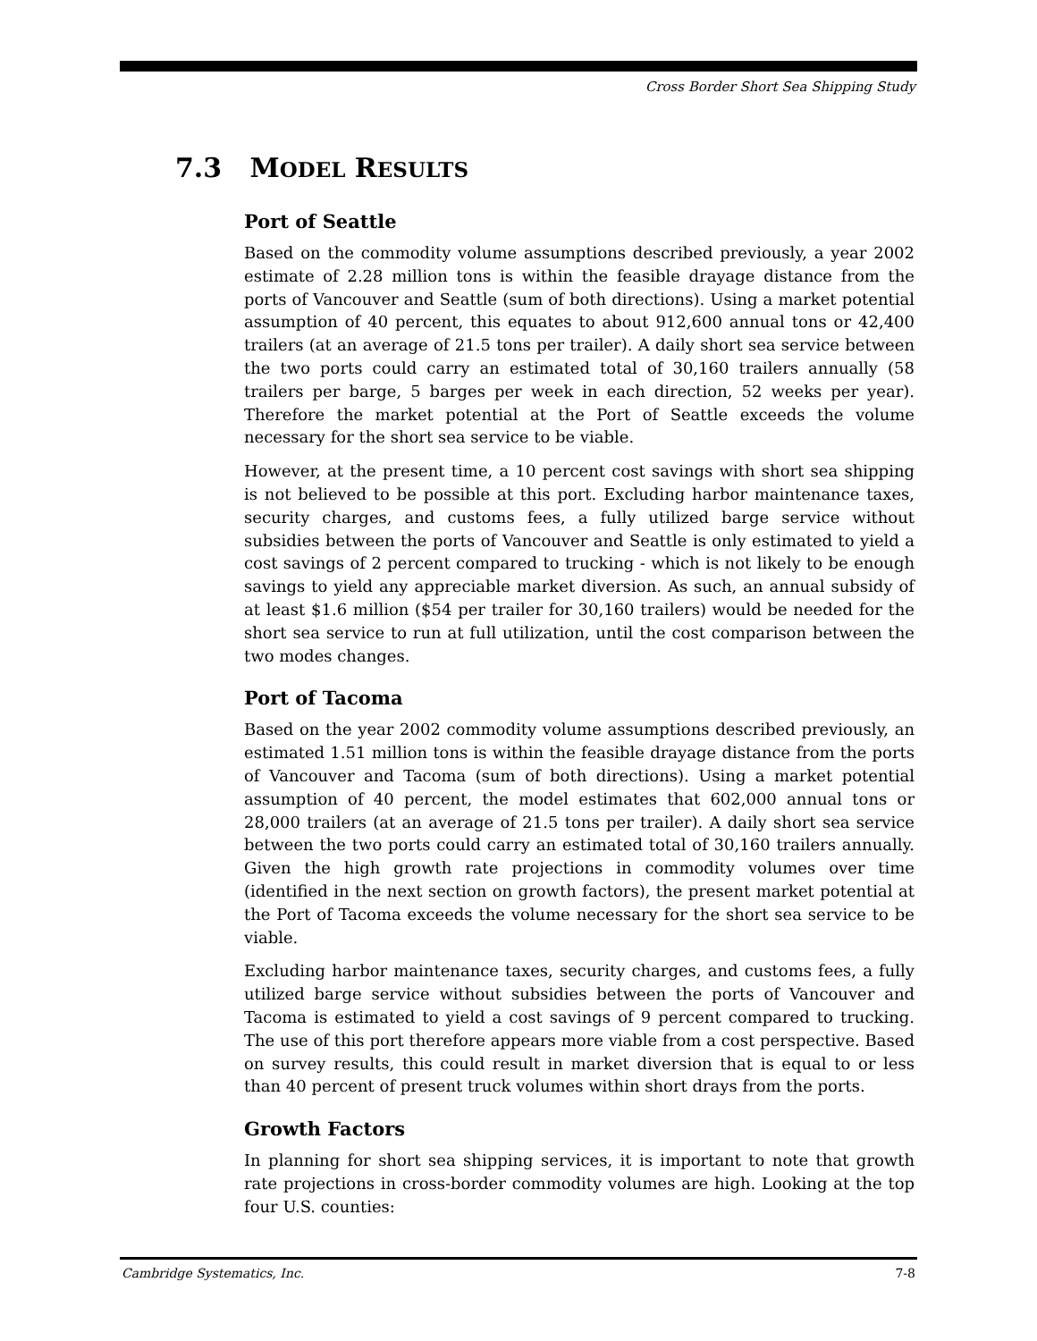Cross Border Short Sea Shipping Study
7.3 MODEL RESULTS
Port of Seattle
Based on the commodity volume assumptions described previously, a year 2002 estimate of 2.28 million tons is within the feasible drayage distance from the ports of Vancouver and Seattle (sum of both directions). Using a market potential assumption of 40 percent, this equates to about 912,600 annual tons or 42,400 trailers (at an average of 21.5 tons per trailer). A daily short sea service between the two ports could carry an estimated total of 30,160 trailers annually (58 trailers per barge, 5 barges per week in each direction, 52 weeks per year). Therefore the market potential at the Port of Seattle exceeds the volume necessary for the short sea service to be viable.
However, at the present time, a 10 percent cost savings with short sea shipping is not believed to be possible at this port. Excluding harbor maintenance taxes, security charges, and customs fees, a fully utilized barge service without subsidies between the ports of Vancouver and Seattle is only estimated to yield a cost savings of 2 percent compared to trucking - which is not likely to be enough savings to yield any appreciable market diversion. As such, an annual subsidy of at least $1.6 million ($54 per trailer for 30,160 trailers) would be needed for the short sea service to run at full utilization, until the cost comparison between the two modes changes.
Port of Tacoma
Based on the year 2002 commodity volume assumptions described previously, an estimated 1.51 million tons is within the feasible drayage distance from the ports of Vancouver and Tacoma (sum of both directions). Using a market potential assumption of 40 percent, the model estimates that 602,000 annual tons or 28,000 trailers (at an average of 21.5 tons per trailer). A daily short sea service between the two ports could carry an estimated total of 30,160 trailers annually. Given the high growth rate projections in commodity volumes over time (identified in the next section on growth factors), the present market potential at the Port of Tacoma exceeds the volume necessary for the short sea service to be viable.
Excluding harbor maintenance taxes, security charges, and customs fees, a fully utilized barge service without subsidies between the ports of Vancouver and Tacoma is estimated to yield a cost savings of 9 percent compared to trucking. The use of this port therefore appears more viable from a cost perspective. Based on survey results, this could result in market diversion that is equal to or less than 40 percent of present truck volumes within short drays from the ports.
Growth Factors
In planning for short sea shipping services, it is important to note that growth rate projections in cross-border commodity volumes are high. Looking at the top four U.S. counties:
Cambridge Systematics, Inc. 7-8